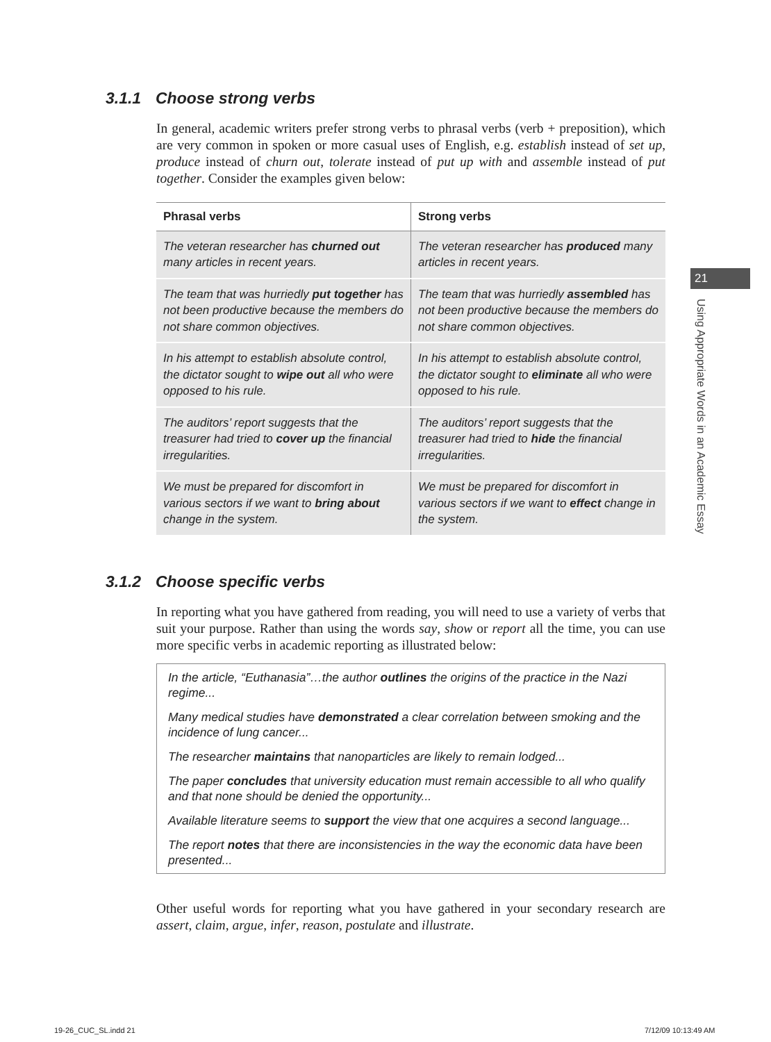3.1.1 Choose strong verbs
In general, academic writers prefer strong verbs to phrasal verbs (verb + preposition), which are very common in spoken or more casual uses of English, e.g. establish instead of set up, produce instead of churn out, tolerate instead of put up with and assemble instead of put together. Consider the examples given below:
| Phrasal verbs | Strong verbs |
| --- | --- |
| The veteran researcher has churned out many articles in recent years. | The veteran researcher has produced many articles in recent years. |
| The team that was hurriedly put together has not been productive because the members do not share common objectives. | The team that was hurriedly assembled has not been productive because the members do not share common objectives. |
| In his attempt to establish absolute control, the dictator sought to wipe out all who were opposed to his rule. | In his attempt to establish absolute control, the dictator sought to eliminate all who were opposed to his rule. |
| The auditors’ report suggests that the treasurer had tried to cover up the financial irregularities. | The auditors’ report suggests that the treasurer had tried to hide the financial irregularities. |
| We must be prepared for discomfort in various sectors if we want to bring about change in the system. | We must be prepared for discomfort in various sectors if we want to effect change in the system. |
3.1.2 Choose specific verbs
In reporting what you have gathered from reading, you will need to use a variety of verbs that suit your purpose. Rather than using the words say, show or report all the time, you can use more specific verbs in academic reporting as illustrated below:
In the article, “Euthanasia”…the author outlines the origins of the practice in the Nazi regime...
Many medical studies have demonstrated a clear correlation between smoking and the incidence of lung cancer...
The researcher maintains that nanoparticles are likely to remain lodged...
The paper concludes that university education must remain accessible to all who qualify and that none should be denied the opportunity...
Available literature seems to support the view that one acquires a second language...
The report notes that there are inconsistencies in the way the economic data have been presented...
Other useful words for reporting what you have gathered in your secondary research are assert, claim, argue, infer, reason, postulate and illustrate.
21
Using Appropriate Words in an Academic Essay
19-26_CUC_SL.indd 21 7/12/09 10:13:49 AM